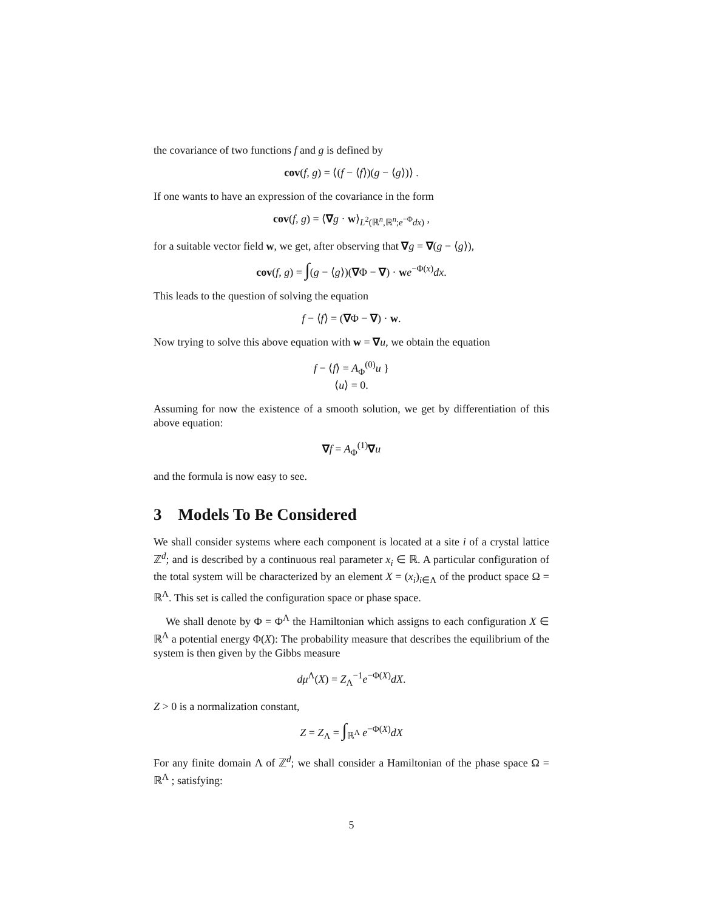the covariance of two functions f and g is defined by
cov(f, g) = ⟨(f − ⟨f⟩)(g − ⟨g⟩)⟩ .
If one wants to have an expression of the covariance in the form
cov(f, g) = ⟨∇g · w⟩<sub>L<sup>2</sup>(ℝ<sup>n</sup>,ℝ<sup>n</sup>;e<sup>−Φ</sup>dx)</sub> ,
for a suitable vector field w, we get, after observing that ∇g = ∇(g − ⟨g⟩),
cov(f, g) = ∫(g − ⟨g⟩)(∇Φ − ∇) · we<sup>−Φ(x)</sup>dx.
This leads to the question of solving the equation
f − ⟨f⟩ = (∇Φ − ∇) · w.
Now trying to solve this above equation with w = ∇u, we obtain the equation
f − ⟨f⟩ = A<sub>Φ</sub><sup>(0)</sup>u }
⟨u⟩ = 0.
Assuming for now the existence of a smooth solution, we get by differentiation of this above equation:
∇f = A<sub>Φ</sub><sup>(1)</sup>∇u
and the formula is now easy to see.
3 Models To Be Considered
We shall consider systems where each component is located at a site i of a crystal lattice ℤ<sup>d</sup>; and is described by a continuous real parameter x<sub>i</sub> ∈ ℝ. A particular configuration of the total system will be characterized by an element X = (x<sub>i</sub>)<sub>i∈Λ</sub> of the product space Ω = ℝ<sup>Λ</sup>. This set is called the configuration space or phase space.
We shall denote by Φ = Φ<sup>Λ</sup> the Hamiltonian which assigns to each configuration X ∈ ℝ<sup>Λ</sup> a potential energy Φ(X): The probability measure that describes the equilibrium of the system is then given by the Gibbs measure
dμ<sup>Λ</sup>(X) = Z<sub>Λ</sub><sup>−1</sup>e<sup>−Φ(X)</sup>dX.
Z > 0 is a normalization constant,
Z = Z<sub>Λ</sub> = ∫<sub>ℝ<sup>Λ</sup></sub> e<sup>−Φ(X)</sup>dX
For any finite domain Λ of ℤ<sup>d</sup>; we shall consider a Hamiltonian of the phase space Ω = ℝ<sup>Λ</sup> ; satisfying:
5